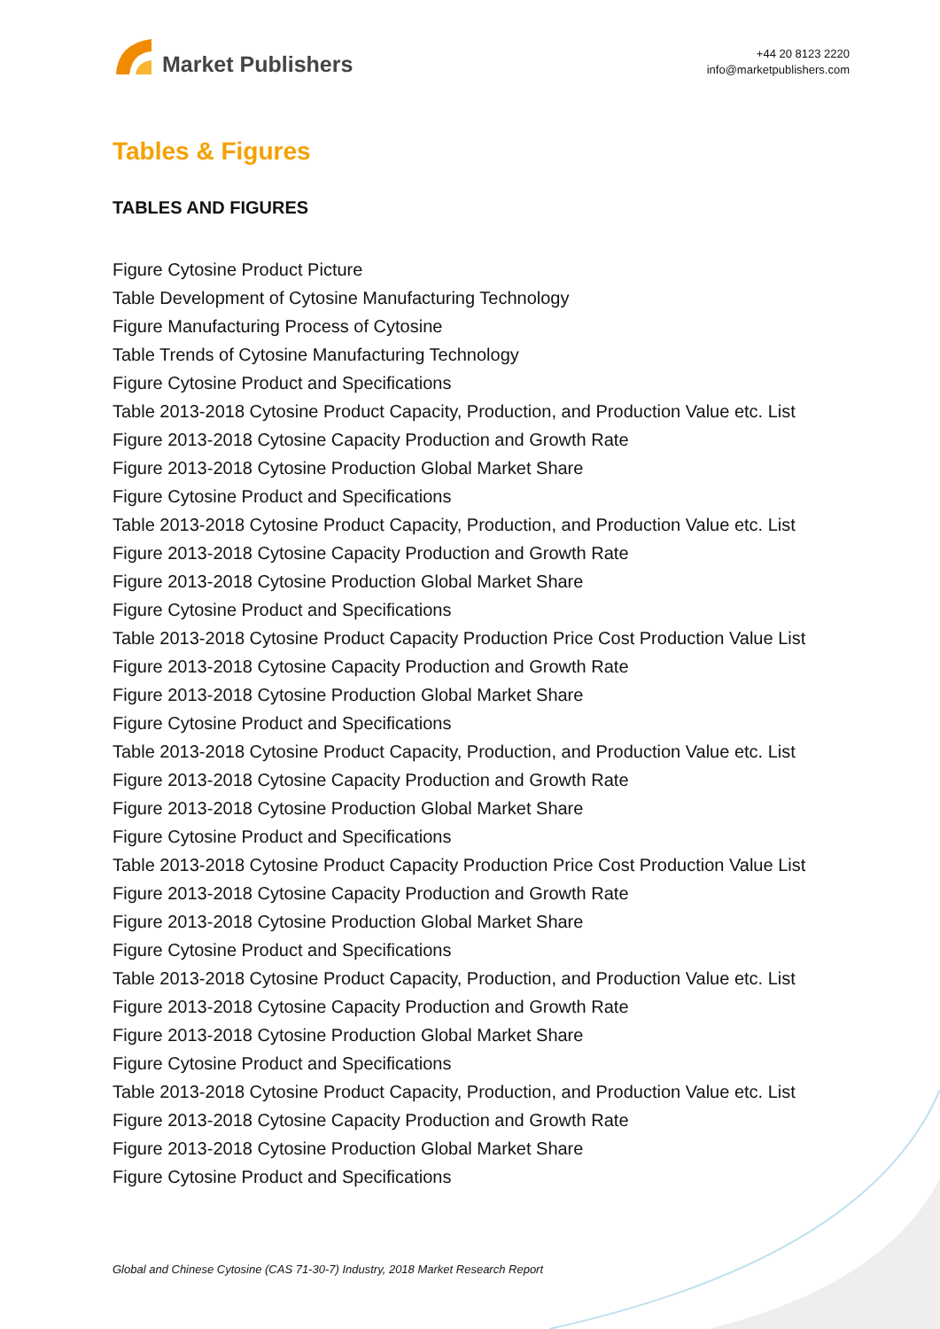Market Publishers
+44 20 8123 2220
info@marketpublishers.com
Tables & Figures
TABLES AND FIGURES
Figure Cytosine Product Picture
Table Development of Cytosine Manufacturing Technology
Figure Manufacturing Process of Cytosine
Table Trends of Cytosine Manufacturing Technology
Figure Cytosine Product and Specifications
Table 2013-2018 Cytosine Product Capacity, Production, and Production Value etc. List
Figure 2013-2018 Cytosine Capacity Production and Growth Rate
Figure 2013-2018 Cytosine Production Global Market Share
Figure Cytosine Product and Specifications
Table 2013-2018 Cytosine Product Capacity, Production, and Production Value etc. List
Figure 2013-2018 Cytosine Capacity Production and Growth Rate
Figure 2013-2018 Cytosine Production Global Market Share
Figure Cytosine Product and Specifications
Table 2013-2018 Cytosine Product Capacity Production Price Cost Production Value List
Figure 2013-2018 Cytosine Capacity Production and Growth Rate
Figure 2013-2018 Cytosine Production Global Market Share
Figure Cytosine Product and Specifications
Table 2013-2018 Cytosine Product Capacity, Production, and Production Value etc. List
Figure 2013-2018 Cytosine Capacity Production and Growth Rate
Figure 2013-2018 Cytosine Production Global Market Share
Figure Cytosine Product and Specifications
Table 2013-2018 Cytosine Product Capacity Production Price Cost Production Value List
Figure 2013-2018 Cytosine Capacity Production and Growth Rate
Figure 2013-2018 Cytosine Production Global Market Share
Figure Cytosine Product and Specifications
Table 2013-2018 Cytosine Product Capacity, Production, and Production Value etc. List
Figure 2013-2018 Cytosine Capacity Production and Growth Rate
Figure 2013-2018 Cytosine Production Global Market Share
Figure Cytosine Product and Specifications
Table 2013-2018 Cytosine Product Capacity, Production, and Production Value etc. List
Figure 2013-2018 Cytosine Capacity Production and Growth Rate
Figure 2013-2018 Cytosine Production Global Market Share
Figure Cytosine Product and Specifications
Global and Chinese Cytosine (CAS 71-30-7) Industry, 2018 Market Research Report